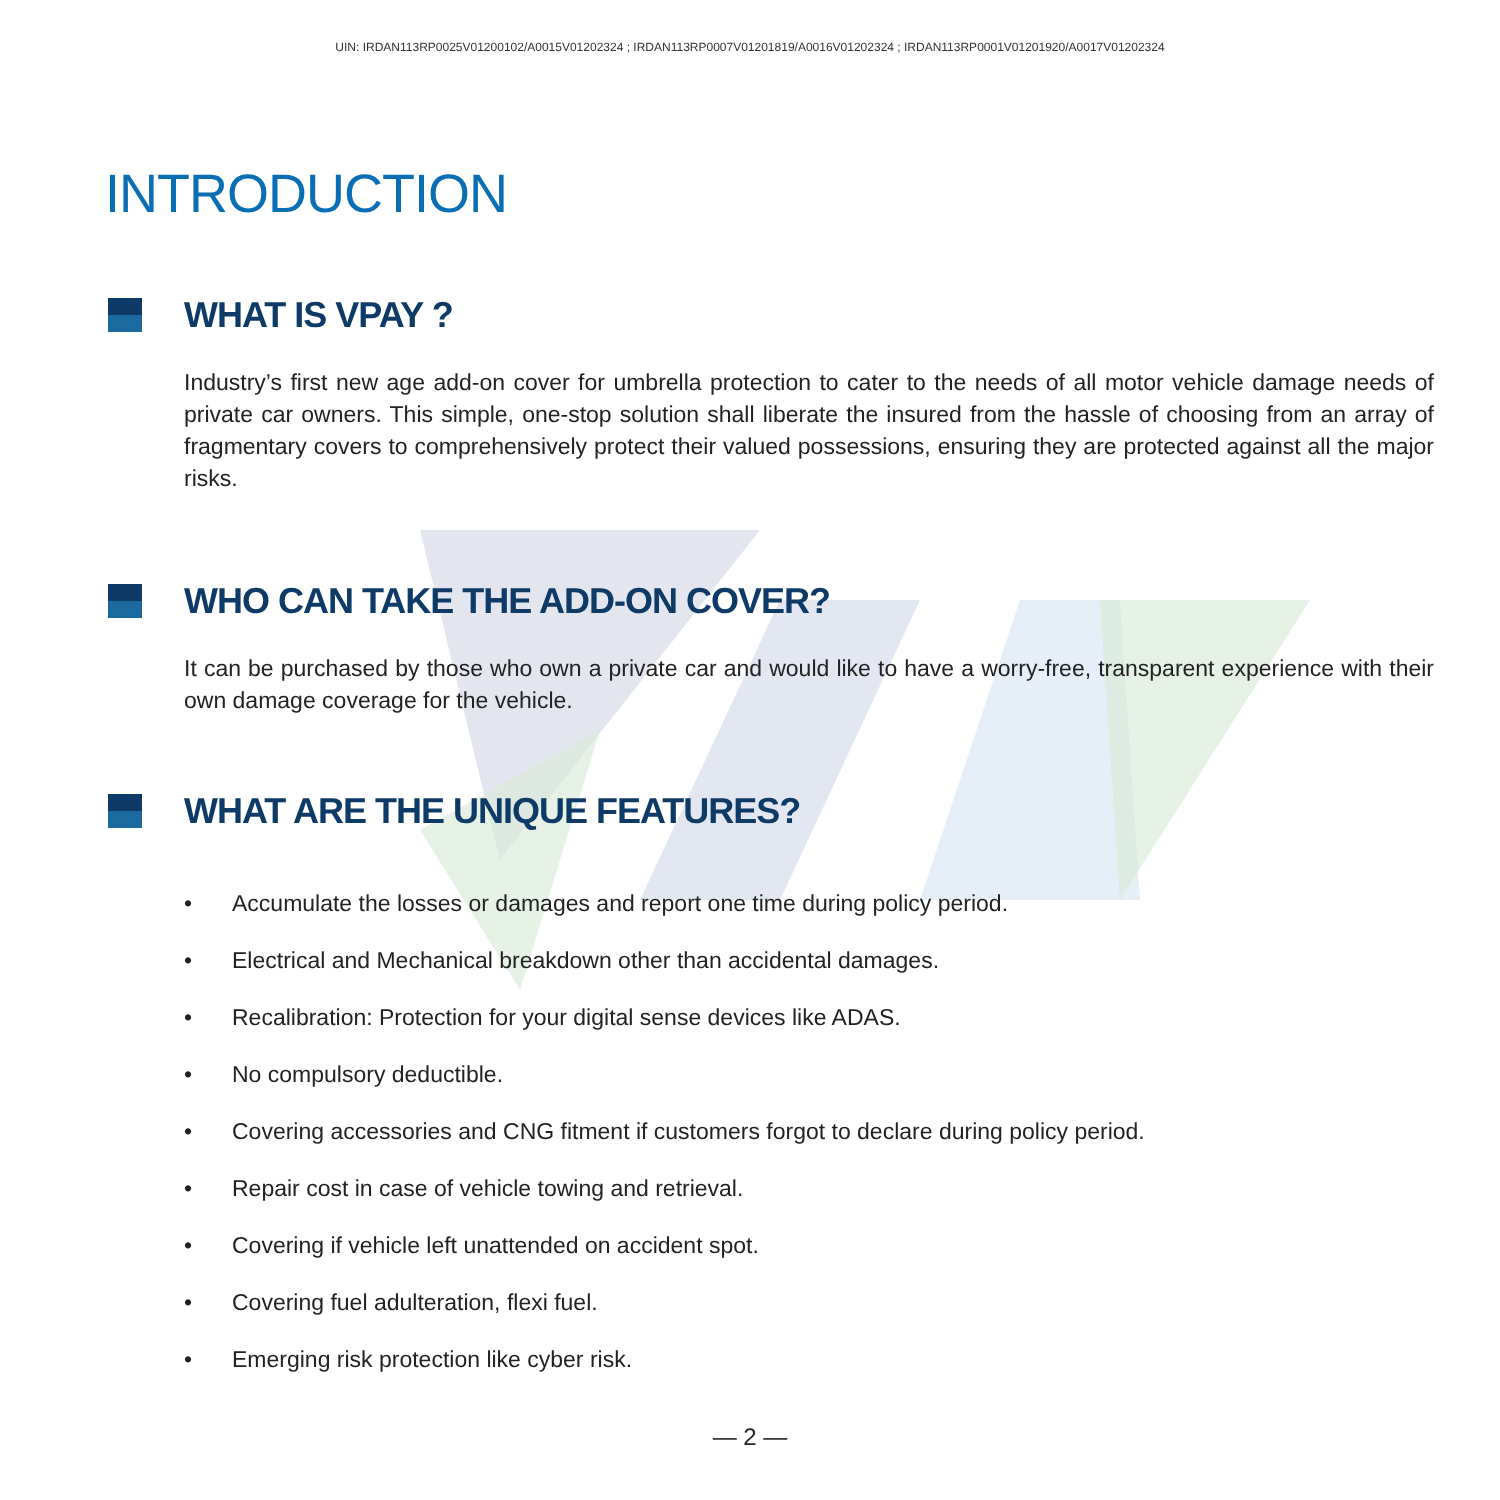UIN: IRDAN113RP0025V01200102/A0015V01202324 ; IRDAN113RP0007V01201819/A0016V01202324 ; IRDAN113RP0001V01201920/A0017V01202324
INTRODUCTION
WHAT IS VPAY ?
Industry’s first new age add-on cover for umbrella protection to cater to the needs of all motor vehicle damage needs of private car owners. This simple, one-stop solution shall liberate the insured from the hassle of choosing from an array of fragmentary covers to comprehensively protect their valued possessions, ensuring they are protected against all the major risks.
WHO CAN TAKE THE ADD-ON COVER?
It can be purchased by those who own a private car and would like to have a worry-free, transparent experience with their own damage coverage for the vehicle.
WHAT ARE THE UNIQUE FEATURES?
• Accumulate the losses or damages and report one time during policy period.
• Electrical and Mechanical breakdown other than accidental damages.
• Recalibration: Protection for your digital sense devices like ADAS.
• No compulsory deductible.
• Covering accessories and CNG fitment if customers forgot to declare during policy period.
• Repair cost in case of vehicle towing and retrieval.
• Covering if vehicle left unattended on accident spot.
• Covering fuel adulteration, flexi fuel.
• Emerging risk protection like cyber risk.
— 2 —